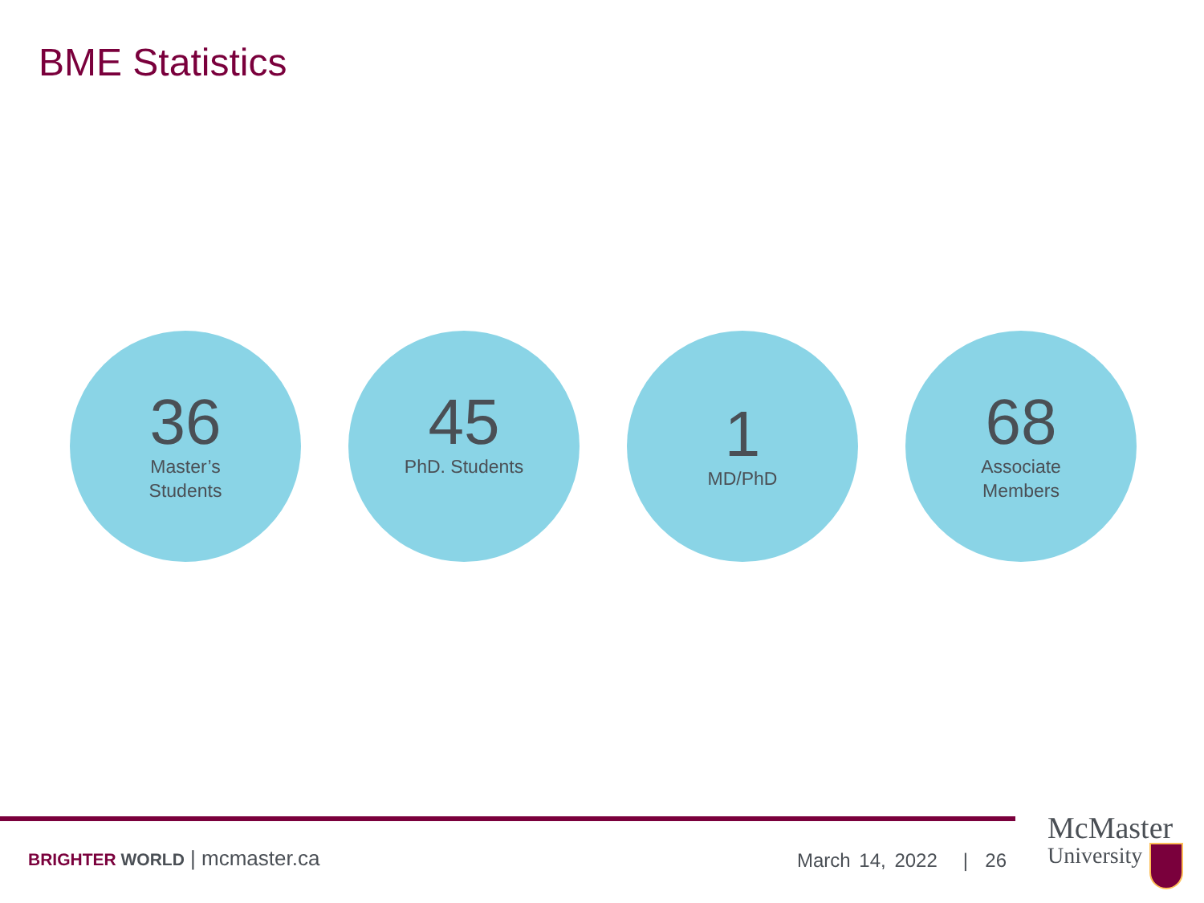BME Statistics
36
Master’s
Students
45
PhD. Students
1
MD/PhD
68
Associate
Members
BRIGHTER WORLD | mcmaster.ca March 14, 2022 | 26
McMaster
University